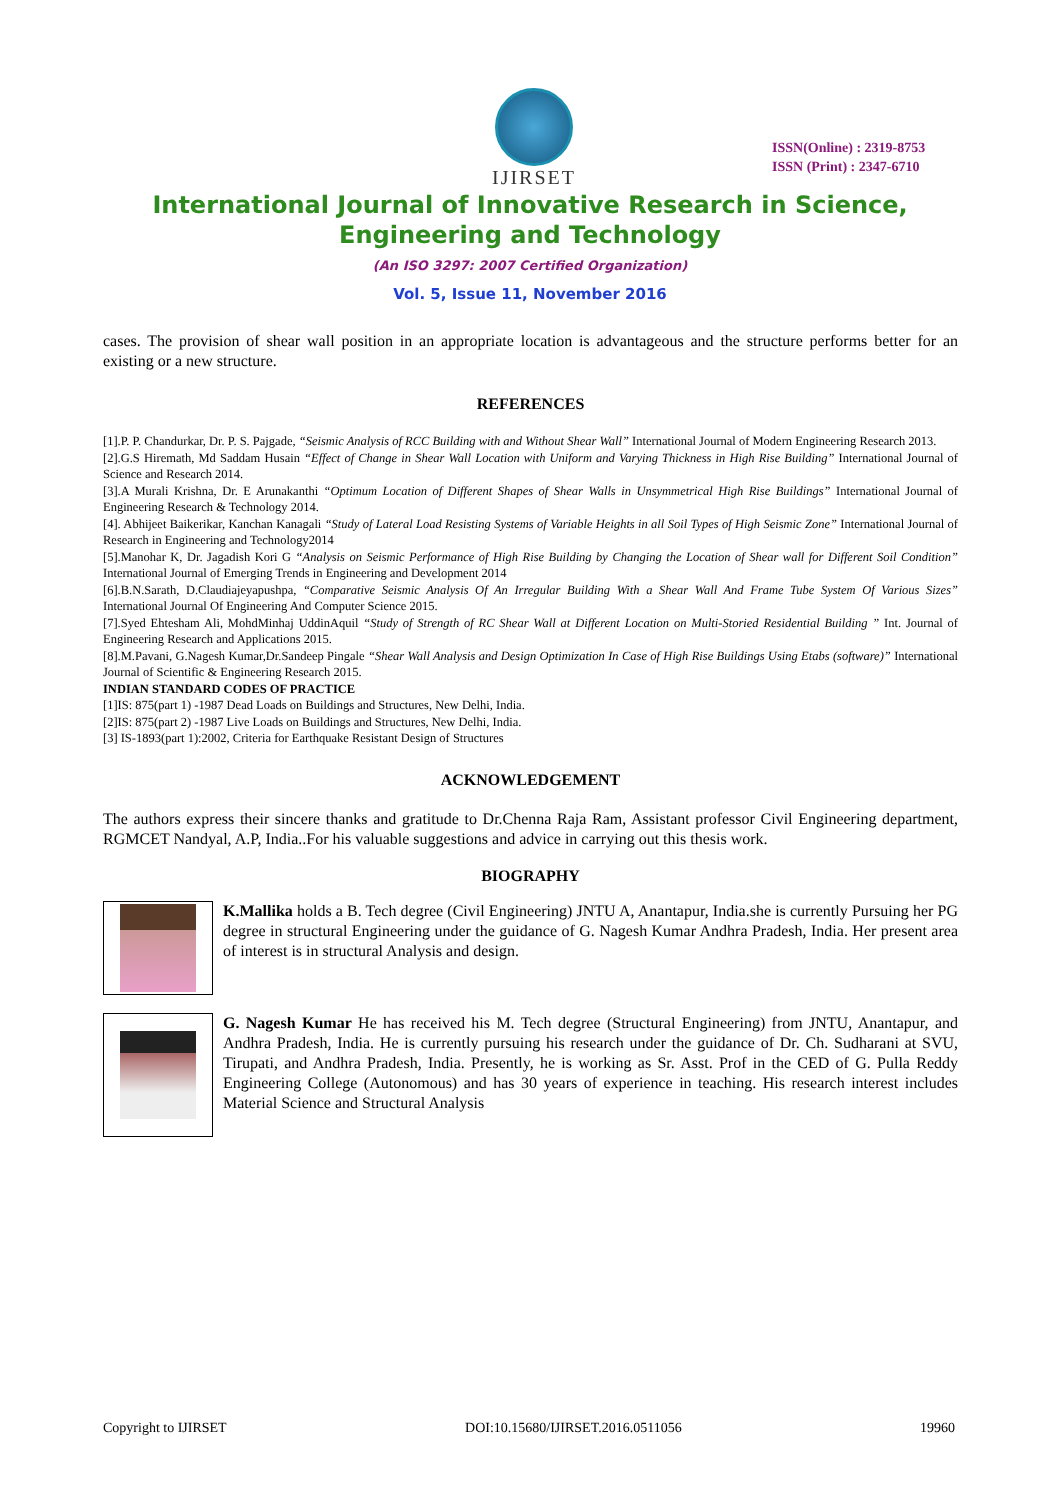IJIRSET
ISSN(Online) : 2319-8753
ISSN (Print) : 2347-6710
International Journal of Innovative Research in Science,
Engineering and Technology
(An ISO 3297: 2007 Certified Organization)
Vol. 5, Issue 11, November 2016
cases. The provision of shear wall position in an appropriate location is advantageous and the structure performs better for an existing or a new structure.
REFERENCES
[1].P. P. Chandurkar, Dr. P. S. Pajgade, “Seismic Analysis of RCC Building with and Without Shear Wall” International Journal of Modern Engineering Research 2013.
[2].G.S Hiremath, Md Saddam Husain “Effect of Change in Shear Wall Location with Uniform and Varying Thickness in High Rise Building” International Journal of Science and Research 2014.
[3].A Murali Krishna, Dr. E Arunakanthi “Optimum Location of Different Shapes of Shear Walls in Unsymmetrical High Rise Buildings” International Journal of Engineering Research & Technology 2014.
[4]. Abhijeet Baikerikar, Kanchan Kanagali “Study of Lateral Load Resisting Systems of Variable Heights in all Soil Types of High Seismic Zone” International Journal of Research in Engineering and Technology2014
[5].Manohar K, Dr. Jagadish Kori G “Analysis on Seismic Performance of High Rise Building by Changing the Location of Shear wall for Different Soil Condition” International Journal of Emerging Trends in Engineering and Development 2014
[6].B.N.Sarath, D.Claudiajeyapushpa, “Comparative Seismic Analysis Of An Irregular Building With a Shear Wall And Frame Tube System Of Various Sizes” International Journal Of Engineering And Computer Science 2015.
[7].Syed Ehtesham Ali, MohdMinhaj UddinAquil “Study of Strength of RC Shear Wall at Different Location on Multi-Storied Residential Building ” Int. Journal of Engineering Research and Applications 2015.
[8].M.Pavani, G.Nagesh Kumar,Dr.Sandeep Pingale “Shear Wall Analysis and Design Optimization In Case of High Rise Buildings Using Etabs (software)” International Journal of Scientific & Engineering Research 2015.
INDIAN STANDARD CODES OF PRACTICE
[1]IS: 875(part 1) -1987 Dead Loads on Buildings and Structures, New Delhi, India.
[2]IS: 875(part 2) -1987 Live Loads on Buildings and Structures, New Delhi, India.
[3] IS-1893(part 1):2002, Criteria for Earthquake Resistant Design of Structures
ACKNOWLEDGEMENT
The authors express their sincere thanks and gratitude to Dr.Chenna Raja Ram, Assistant professor Civil Engineering department, RGMCET Nandyal, A.P, India..For his valuable suggestions and advice in carrying out this thesis work.
BIOGRAPHY
K.Mallika holds a B. Tech degree (Civil Engineering) JNTU A, Anantapur, India.she is currently Pursuing her PG degree in structural Engineering under the guidance of G. Nagesh Kumar Andhra Pradesh, India. Her present area of interest is in structural Analysis and design.
G. Nagesh Kumar He has received his M. Tech degree (Structural Engineering) from JNTU, Anantapur, and Andhra Pradesh, India. He is currently pursuing his research under the guidance of Dr. Ch. Sudharani at SVU, Tirupati, and Andhra Pradesh, India. Presently, he is working as Sr. Asst. Prof in the CED of G. Pulla Reddy Engineering College (Autonomous) and has 30 years of experience in teaching. His research interest includes Material Science and Structural Analysis
Copyright to IJIRSET DOI:10.15680/IJIRSET.2016.0511056 19960